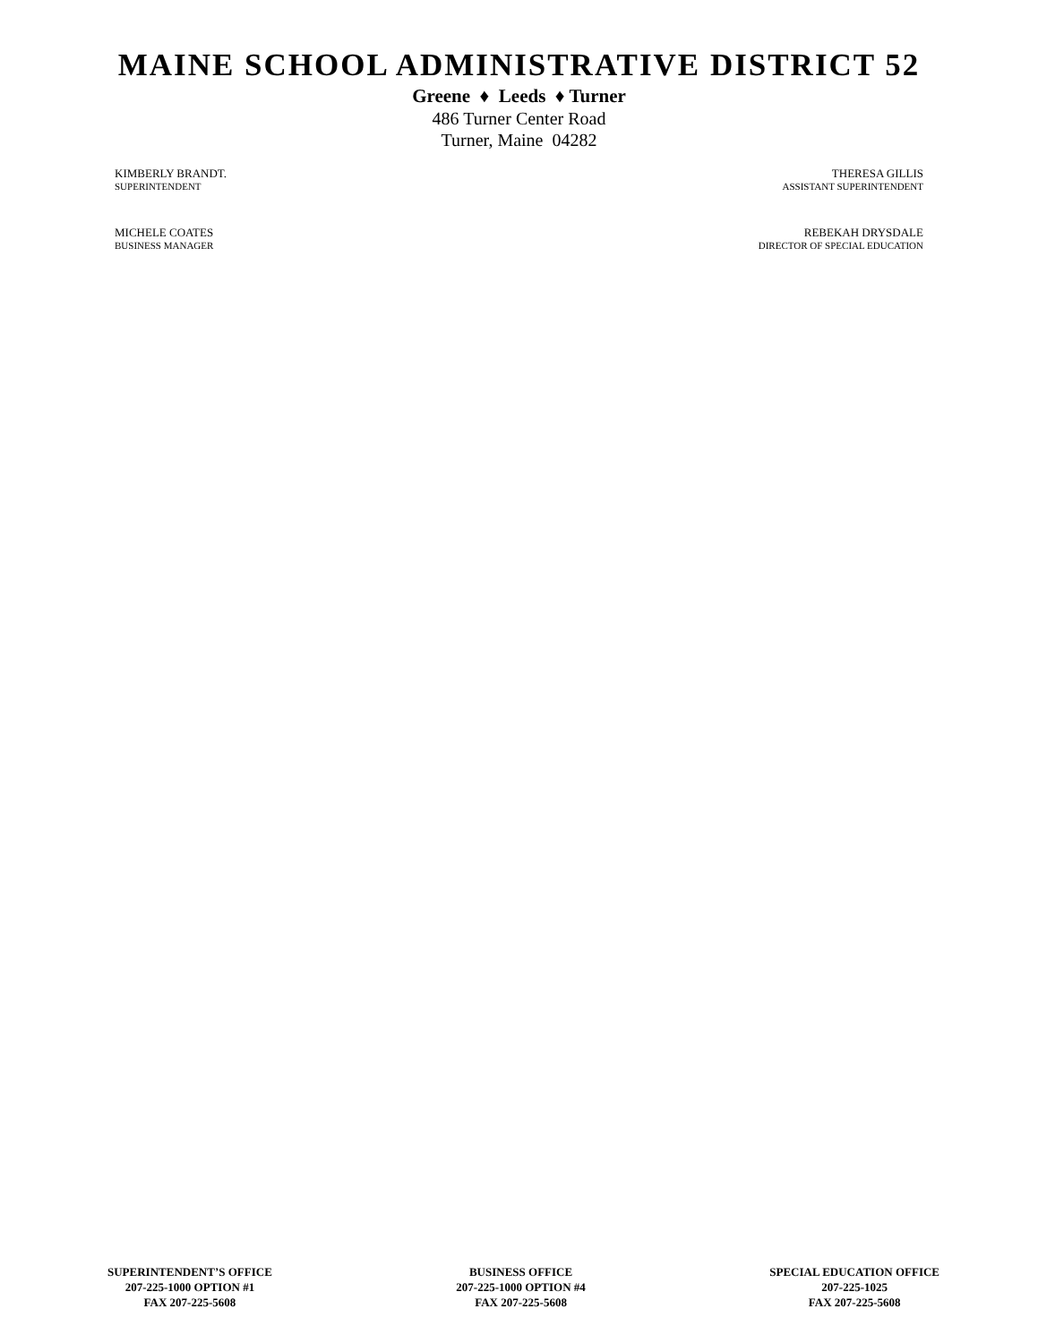MAINE SCHOOL ADMINISTRATIVE DISTRICT 52
Greene ♦ Leeds ♦ Turner
486 Turner Center Road
Turner, Maine 04282
KIMBERLY BRANDT.
SUPERINTENDENT
MICHELE COATES
BUSINESS MANAGER
THERESA GILLIS
ASSISTANT SUPERINTENDENT
REBEKAH DRYSDALE
DIRECTOR OF SPECIAL EDUCATION
SUPERINTENDENT’S OFFICE
207-225-1000 OPTION #1
FAX 207-225-5608
BUSINESS OFFICE
207-225-1000 OPTION #4
FAX 207-225-5608
SPECIAL EDUCATION OFFICE
207-225-1025
FAX 207-225-5608